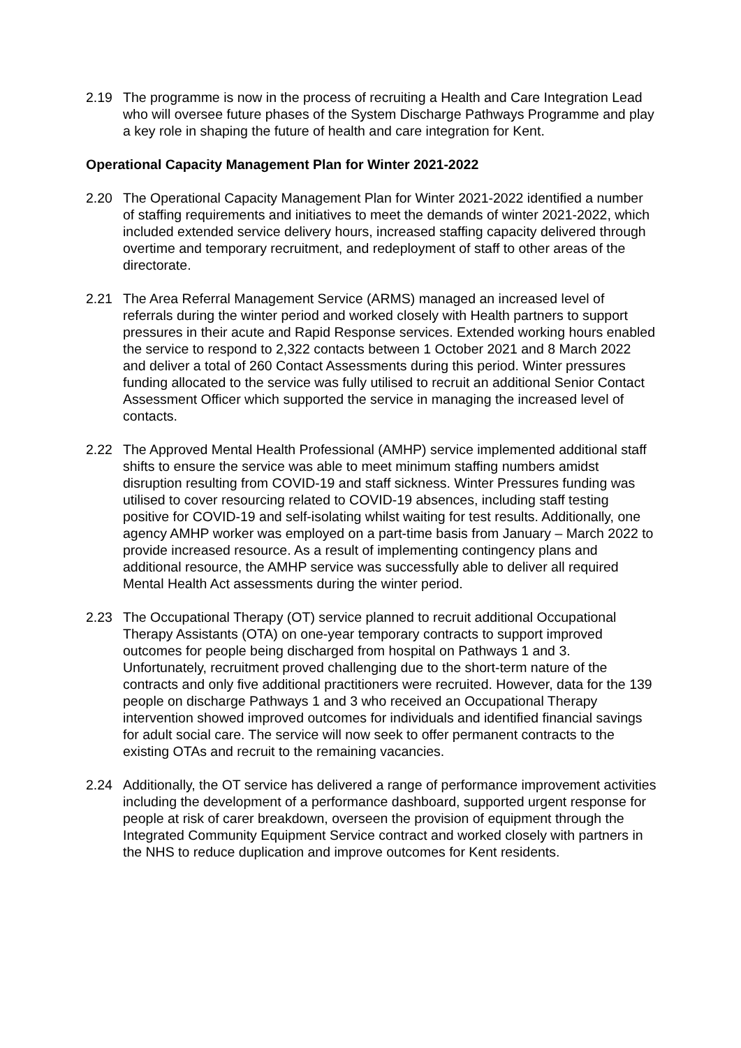2.19 The programme is now in the process of recruiting a Health and Care Integration Lead who will oversee future phases of the System Discharge Pathways Programme and play a key role in shaping the future of health and care integration for Kent.
Operational Capacity Management Plan for Winter 2021-2022
2.20 The Operational Capacity Management Plan for Winter 2021-2022 identified a number of staffing requirements and initiatives to meet the demands of winter 2021-2022, which included extended service delivery hours, increased staffing capacity delivered through overtime and temporary recruitment, and redeployment of staff to other areas of the directorate.
2.21 The Area Referral Management Service (ARMS) managed an increased level of referrals during the winter period and worked closely with Health partners to support pressures in their acute and Rapid Response services. Extended working hours enabled the service to respond to 2,322 contacts between 1 October 2021 and 8 March 2022 and deliver a total of 260 Contact Assessments during this period. Winter pressures funding allocated to the service was fully utilised to recruit an additional Senior Contact Assessment Officer which supported the service in managing the increased level of contacts.
2.22 The Approved Mental Health Professional (AMHP) service implemented additional staff shifts to ensure the service was able to meet minimum staffing numbers amidst disruption resulting from COVID-19 and staff sickness. Winter Pressures funding was utilised to cover resourcing related to COVID-19 absences, including staff testing positive for COVID-19 and self-isolating whilst waiting for test results. Additionally, one agency AMHP worker was employed on a part-time basis from January – March 2022 to provide increased resource. As a result of implementing contingency plans and additional resource, the AMHP service was successfully able to deliver all required Mental Health Act assessments during the winter period.
2.23 The Occupational Therapy (OT) service planned to recruit additional Occupational Therapy Assistants (OTA) on one-year temporary contracts to support improved outcomes for people being discharged from hospital on Pathways 1 and 3. Unfortunately, recruitment proved challenging due to the short-term nature of the contracts and only five additional practitioners were recruited. However, data for the 139 people on discharge Pathways 1 and 3 who received an Occupational Therapy intervention showed improved outcomes for individuals and identified financial savings for adult social care. The service will now seek to offer permanent contracts to the existing OTAs and recruit to the remaining vacancies.
2.24 Additionally, the OT service has delivered a range of performance improvement activities including the development of a performance dashboard, supported urgent response for people at risk of carer breakdown, overseen the provision of equipment through the Integrated Community Equipment Service contract and worked closely with partners in the NHS to reduce duplication and improve outcomes for Kent residents.